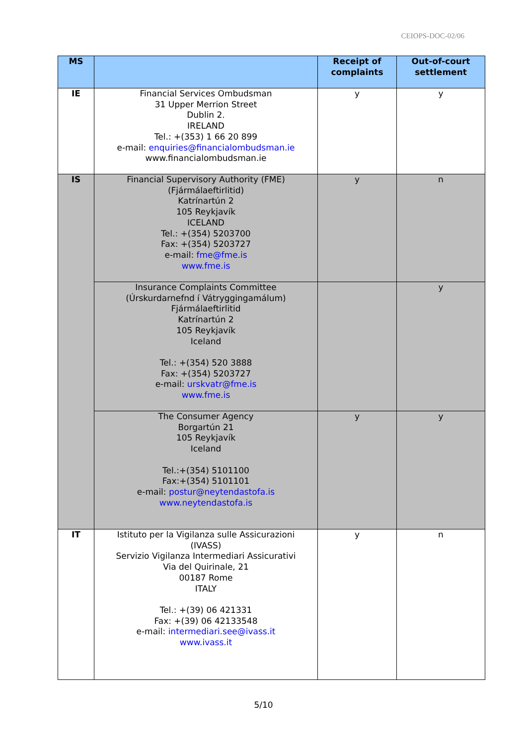CEIOPS-DOC-02/06
| MS | | Receipt of complaints | Out-of-court settlement |
| --- | --- | --- | --- |
| IE | Financial Services Ombudsman 31 Upper Merrion Street Dublin 2. IRELAND Tel.: +(353) 1 66 20 899 e-mail: enquiries@financialombudsman.ie www.financialombudsman.ie | y | y |
| IS | Financial Supervisory Authority (FME) (Fjármálaeftirlitid) Katrínartún 2 105 Reykjavík ICELAND Tel.: +(354) 5203700 Fax: +(354) 5203727 e-mail: fme@fme.is www.fme.is | y | n |
| | Insurance Complaints Committee (Úrskurdarnefnd í Vátryggingamálum) Fjármálaeftirlitid Katrínartún 2 105 Reykjavík Iceland Tel.: +(354) 520 3888 Fax: +(354) 5203727 e-mail: urskvatr@fme.is www.fme.is | | y |
| | The Consumer Agency Borgartún 21 105 Reykjavík Iceland Tel.:+(354) 5101100 Fax:+(354) 5101101 e-mail: postur@neytendastofa.is www.neytendastofa.is | y | y |
| IT | Istituto per la Vigilanza sulle Assicurazioni (IVASS) Servizio Vigilanza Intermediari Assicurativi Via del Quirinale, 21 00187 Rome ITALY Tel.: +(39) 06 421331 Fax: +(39) 06 42133548 e-mail: intermediari.see@ivass.it www.ivass.it | y | n |
5/10